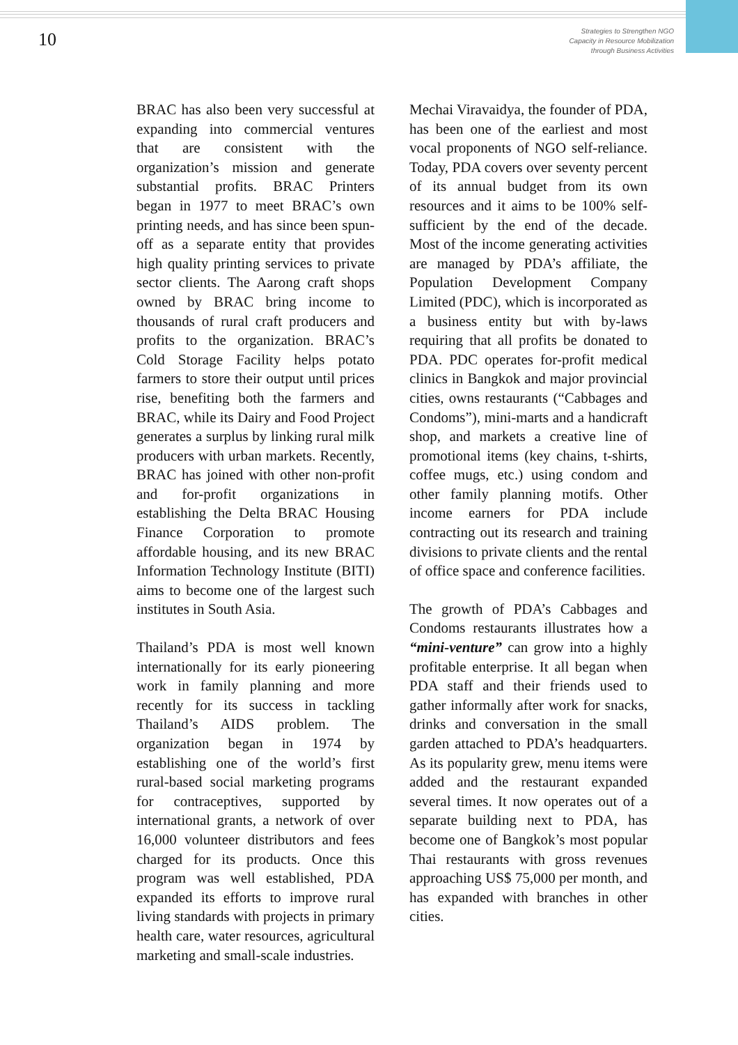10
Strategies to Strengthen NGO
Capacity in Resource Mobilization
through Business Activities
BRAC has also been very successful at expanding into commercial ventures that are consistent with the organization’s mission and generate substantial profits. BRAC Printers began in 1977 to meet BRAC’s own printing needs, and has since been spun-off as a separate entity that provides high quality printing services to private sector clients. The Aarong craft shops owned by BRAC bring income to thousands of rural craft producers and profits to the organization. BRAC’s Cold Storage Facility helps potato farmers to store their output until prices rise, benefiting both the farmers and BRAC, while its Dairy and Food Project generates a surplus by linking rural milk producers with urban markets. Recently, BRAC has joined with other non-profit and for-profit organizations in establishing the Delta BRAC Housing Finance Corporation to promote affordable housing, and its new BRAC Information Technology Institute (BITI) aims to become one of the largest such institutes in South Asia.
Thailand’s PDA is most well known internationally for its early pioneering work in family planning and more recently for its success in tackling Thailand’s AIDS problem. The organization began in 1974 by establishing one of the world’s first rural-based social marketing programs for contraceptives, supported by international grants, a network of over 16,000 volunteer distributors and fees charged for its products. Once this program was well established, PDA expanded its efforts to improve rural living standards with projects in primary health care, water resources, agricultural marketing and small-scale industries.
Mechai Viravaidya, the founder of PDA, has been one of the earliest and most vocal proponents of NGO self-reliance. Today, PDA covers over seventy percent of its annual budget from its own resources and it aims to be 100% self-sufficient by the end of the decade. Most of the income generating activities are managed by PDA’s affiliate, the Population Development Company Limited (PDC), which is incorporated as a business entity but with by-laws requiring that all profits be donated to PDA. PDC operates for-profit medical clinics in Bangkok and major provincial cities, owns restaurants (“Cabbages and Condoms”), mini-marts and a handicraft shop, and markets a creative line of promotional items (key chains, t-shirts, coffee mugs, etc.) using condom and other family planning motifs. Other income earners for PDA include contracting out its research and training divisions to private clients and the rental of office space and conference facilities.
The growth of PDA’s Cabbages and Condoms restaurants illustrates how a “mini-venture” can grow into a highly profitable enterprise. It all began when PDA staff and their friends used to gather informally after work for snacks, drinks and conversation in the small garden attached to PDA’s headquarters. As its popularity grew, menu items were added and the restaurant expanded several times. It now operates out of a separate building next to PDA, has become one of Bangkok’s most popular Thai restaurants with gross revenues approaching US$ 75,000 per month, and has expanded with branches in other cities.